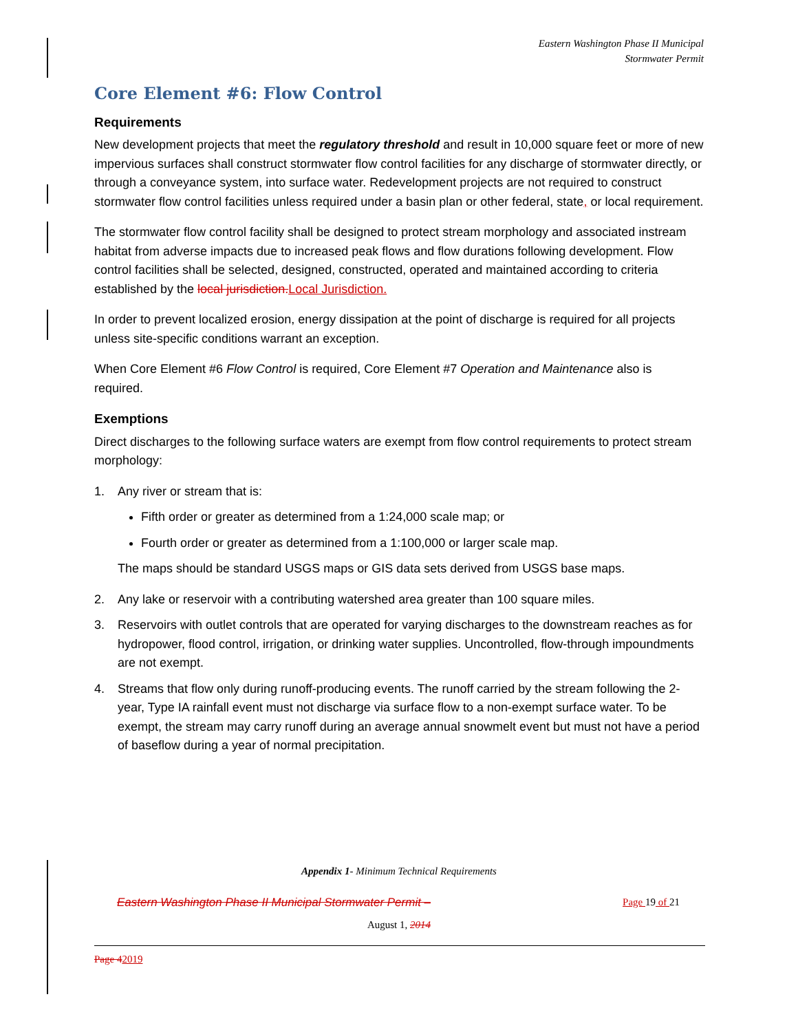Eastern Washington Phase II Municipal
Stormwater Permit
Core Element #6: Flow Control
Requirements
New development projects that meet the regulatory threshold and result in 10,000 square feet or more of new impervious surfaces shall construct stormwater flow control facilities for any discharge of stormwater directly, or through a conveyance system, into surface water. Redevelopment projects are not required to construct stormwater flow control facilities unless required under a basin plan or other federal, state, or local requirement.
The stormwater flow control facility shall be designed to protect stream morphology and associated instream habitat from adverse impacts due to increased peak flows and flow durations following development. Flow control facilities shall be selected, designed, constructed, operated and maintained according to criteria established by the local jurisdiction. Local Jurisdiction.
In order to prevent localized erosion, energy dissipation at the point of discharge is required for all projects unless site-specific conditions warrant an exception.
When Core Element #6 Flow Control is required, Core Element #7 Operation and Maintenance also is required.
Exemptions
Direct discharges to the following surface waters are exempt from flow control requirements to protect stream morphology:
1. Any river or stream that is:
Fifth order or greater as determined from a 1:24,000 scale map; or
Fourth order or greater as determined from a 1:100,000 or larger scale map.
The maps should be standard USGS maps or GIS data sets derived from USGS base maps.
2. Any lake or reservoir with a contributing watershed area greater than 100 square miles.
3. Reservoirs with outlet controls that are operated for varying discharges to the downstream reaches as for hydropower, flood control, irrigation, or drinking water supplies. Uncontrolled, flow-through impoundments are not exempt.
4. Streams that flow only during runoff-producing events. The runoff carried by the stream following the 2-year, Type IA rainfall event must not discharge via surface flow to a non-exempt surface water. To be exempt, the stream may carry runoff during an average annual snowmelt event but must not have a period of baseflow during a year of normal precipitation.
Appendix 1- Minimum Technical Requirements
Eastern Washington Phase II Municipal Stormwater Permit – Page 19 of 21
August 1, 2014
Page 42019